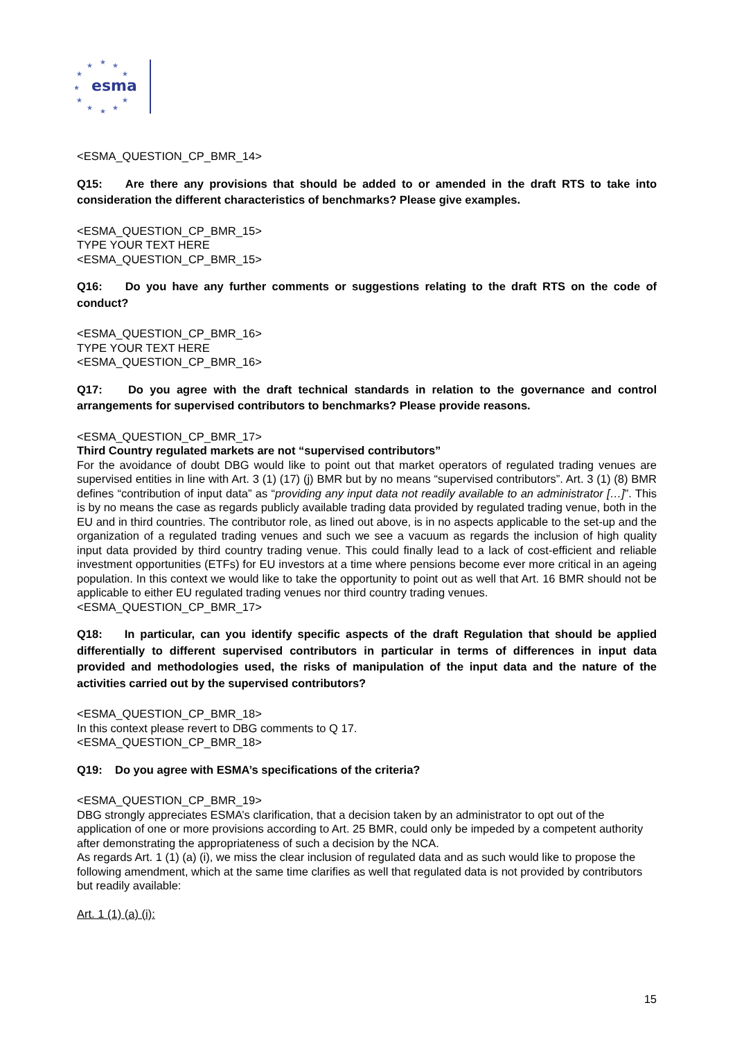★
★
★
★
★
★
★
★
★
★
★
esma
<ESMA_QUESTION_CP_BMR_14>
Q15: Are there any provisions that should be added to or amended in the draft RTS to take into consideration the different characteristics of benchmarks? Please give examples.
<ESMA_QUESTION_CP_BMR_15>
TYPE YOUR TEXT HERE
<ESMA_QUESTION_CP_BMR_15>
Q16: Do you have any further comments or suggestions relating to the draft RTS on the code of conduct?
<ESMA_QUESTION_CP_BMR_16>
TYPE YOUR TEXT HERE
<ESMA_QUESTION_CP_BMR_16>
Q17: Do you agree with the draft technical standards in relation to the governance and control arrangements for supervised contributors to benchmarks? Please provide reasons.
<ESMA_QUESTION_CP_BMR_17>
Third Country regulated markets are not “supervised contributors”
For the avoidance of doubt DBG would like to point out that market operators of regulated trading venues are supervised entities in line with Art. 3 (1) (17) (j) BMR but by no means “supervised contributors”. Art. 3 (1) (8) BMR defines “contribution of input data” as “providing any input data not readily available to an administrator […]”. This is by no means the case as regards publicly available trading data provided by regulated trading venue, both in the EU and in third countries. The contributor role, as lined out above, is in no aspects applicable to the set-up and the organization of a regulated trading venues and such we see a vacuum as regards the inclusion of high quality input data provided by third country trading venue. This could finally lead to a lack of cost-efficient and reliable investment opportunities (ETFs) for EU investors at a time where pensions become ever more critical in an ageing population. In this context we would like to take the opportunity to point out as well that Art. 16 BMR should not be applicable to either EU regulated trading venues nor third country trading venues.
<ESMA_QUESTION_CP_BMR_17>
Q18: In particular, can you identify specific aspects of the draft Regulation that should be applied differentially to different supervised contributors in particular in terms of differences in input data provided and methodologies used, the risks of manipulation of the input data and the nature of the activities carried out by the supervised contributors?
<ESMA_QUESTION_CP_BMR_18>
In this context please revert to DBG comments to Q 17.
<ESMA_QUESTION_CP_BMR_18>
Q19: Do you agree with ESMA’s specifications of the criteria?
<ESMA_QUESTION_CP_BMR_19>
DBG strongly appreciates ESMA’s clarification, that a decision taken by an administrator to opt out of the application of one or more provisions according to Art. 25 BMR, could only be impeded by a competent authority after demonstrating the appropriateness of such a decision by the NCA.
As regards Art. 1 (1) (a) (i), we miss the clear inclusion of regulated data and as such would like to propose the following amendment, which at the same time clarifies as well that regulated data is not provided by contributors but readily available:
Art. 1 (1) (a) (i):
15